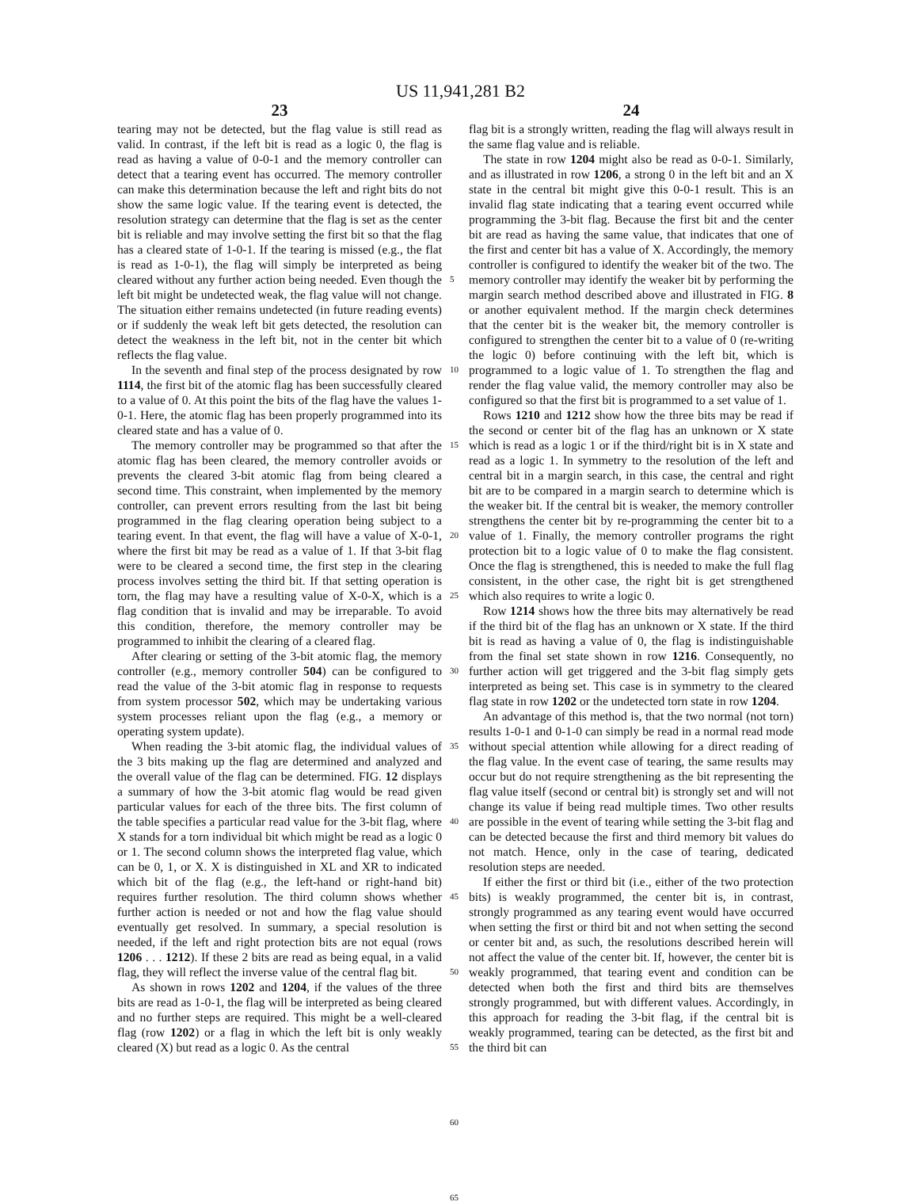US 11,941,281 B2
23
tearing may not be detected, but the flag value is still read as valid. In contrast, if the left bit is read as a logic 0, the flag is read as having a value of 0-0-1 and the memory controller can detect that a tearing event has occurred. The memory controller can make this determination because the left and right bits do not show the same logic value. If the tearing event is detected, the resolution strategy can determine that the flag is set as the center bit is reliable and may involve setting the first bit so that the flag has a cleared state of 1-0-1. If the tearing is missed (e.g., the flat is read as 1-0-1), the flag will simply be interpreted as being cleared without any further action being needed. Even though the left bit might be undetected weak, the flag value will not change. The situation either remains undetected (in future reading events) or if suddenly the weak left bit gets detected, the resolution can detect the weakness in the left bit, not in the center bit which reflects the flag value.
In the seventh and final step of the process designated by row 1114, the first bit of the atomic flag has been successfully cleared to a value of 0. At this point the bits of the flag have the values 1-0-1. Here, the atomic flag has been properly programmed into its cleared state and has a value of 0.
The memory controller may be programmed so that after the atomic flag has been cleared, the memory controller avoids or prevents the cleared 3-bit atomic flag from being cleared a second time. This constraint, when implemented by the memory controller, can prevent errors resulting from the last bit being programmed in the flag clearing operation being subject to a tearing event. In that event, the flag will have a value of X-0-1, where the first bit may be read as a value of 1. If that 3-bit flag were to be cleared a second time, the first step in the clearing process involves setting the third bit. If that setting operation is torn, the flag may have a resulting value of X-0-X, which is a flag condition that is invalid and may be irreparable. To avoid this condition, therefore, the memory controller may be programmed to inhibit the clearing of a cleared flag.
After clearing or setting of the 3-bit atomic flag, the memory controller (e.g., memory controller 504) can be configured to read the value of the 3-bit atomic flag in response to requests from system processor 502, which may be undertaking various system processes reliant upon the flag (e.g., a memory or operating system update).
When reading the 3-bit atomic flag, the individual values of the 3 bits making up the flag are determined and analyzed and the overall value of the flag can be determined. FIG. 12 displays a summary of how the 3-bit atomic flag would be read given particular values for each of the three bits. The first column of the table specifies a particular read value for the 3-bit flag, where X stands for a torn individual bit which might be read as a logic 0 or 1. The second column shows the interpreted flag value, which can be 0, 1, or X. X is distinguished in XL and XR to indicated which bit of the flag (e.g., the left-hand or right-hand bit) requires further resolution. The third column shows whether further action is needed or not and how the flag value should eventually get resolved. In summary, a special resolution is needed, if the left and right protection bits are not equal (rows 1206 . . . 1212). If these 2 bits are read as being equal, in a valid flag, they will reflect the inverse value of the central flag bit.
As shown in rows 1202 and 1204, if the values of the three bits are read as 1-0-1, the flag will be interpreted as being cleared and no further steps are required. This might be a well-cleared flag (row 1202) or a flag in which the left bit is only weakly cleared (X) but read as a logic 0. As the central
5
10
15
20
25
30
35
40
45
50
55
60
65
24
flag bit is a strongly written, reading the flag will always result in the same flag value and is reliable.
The state in row 1204 might also be read as 0-0-1. Similarly, and as illustrated in row 1206, a strong 0 in the left bit and an X state in the central bit might give this 0-0-1 result. This is an invalid flag state indicating that a tearing event occurred while programming the 3-bit flag. Because the first bit and the center bit are read as having the same value, that indicates that one of the first and center bit has a value of X. Accordingly, the memory controller is configured to identify the weaker bit of the two. The memory controller may identify the weaker bit by performing the margin search method described above and illustrated in FIG. 8 or another equivalent method. If the margin check determines that the center bit is the weaker bit, the memory controller is configured to strengthen the center bit to a value of 0 (re-writing the logic 0) before continuing with the left bit, which is programmed to a logic value of 1. To strengthen the flag and render the flag value valid, the memory controller may also be configured so that the first bit is programmed to a set value of 1.
Rows 1210 and 1212 show how the three bits may be read if the second or center bit of the flag has an unknown or X state which is read as a logic 1 or if the third/right bit is in X state and read as a logic 1. In symmetry to the resolution of the left and central bit in a margin search, in this case, the central and right bit are to be compared in a margin search to determine which is the weaker bit. If the central bit is weaker, the memory controller strengthens the center bit by re-programming the center bit to a value of 1. Finally, the memory controller programs the right protection bit to a logic value of 0 to make the flag consistent. Once the flag is strengthened, this is needed to make the full flag consistent, in the other case, the right bit is get strengthened which also requires to write a logic 0.
Row 1214 shows how the three bits may alternatively be read if the third bit of the flag has an unknown or X state. If the third bit is read as having a value of 0, the flag is indistinguishable from the final set state shown in row 1216. Consequently, no further action will get triggered and the 3-bit flag simply gets interpreted as being set. This case is in symmetry to the cleared flag state in row 1202 or the undetected torn state in row 1204.
An advantage of this method is, that the two normal (not torn) results 1-0-1 and 0-1-0 can simply be read in a normal read mode without special attention while allowing for a direct reading of the flag value. In the event case of tearing, the same results may occur but do not require strengthening as the bit representing the flag value itself (second or central bit) is strongly set and will not change its value if being read multiple times. Two other results are possible in the event of tearing while setting the 3-bit flag and can be detected because the first and third memory bit values do not match. Hence, only in the case of tearing, dedicated resolution steps are needed.
If either the first or third bit (i.e., either of the two protection bits) is weakly programmed, the center bit is, in contrast, strongly programmed as any tearing event would have occurred when setting the first or third bit and not when setting the second or center bit and, as such, the resolutions described herein will not affect the value of the center bit. If, however, the center bit is weakly programmed, that tearing event and condition can be detected when both the first and third bits are themselves strongly programmed, but with different values. Accordingly, in this approach for reading the 3-bit flag, if the central bit is weakly programmed, tearing can be detected, as the first bit and the third bit can